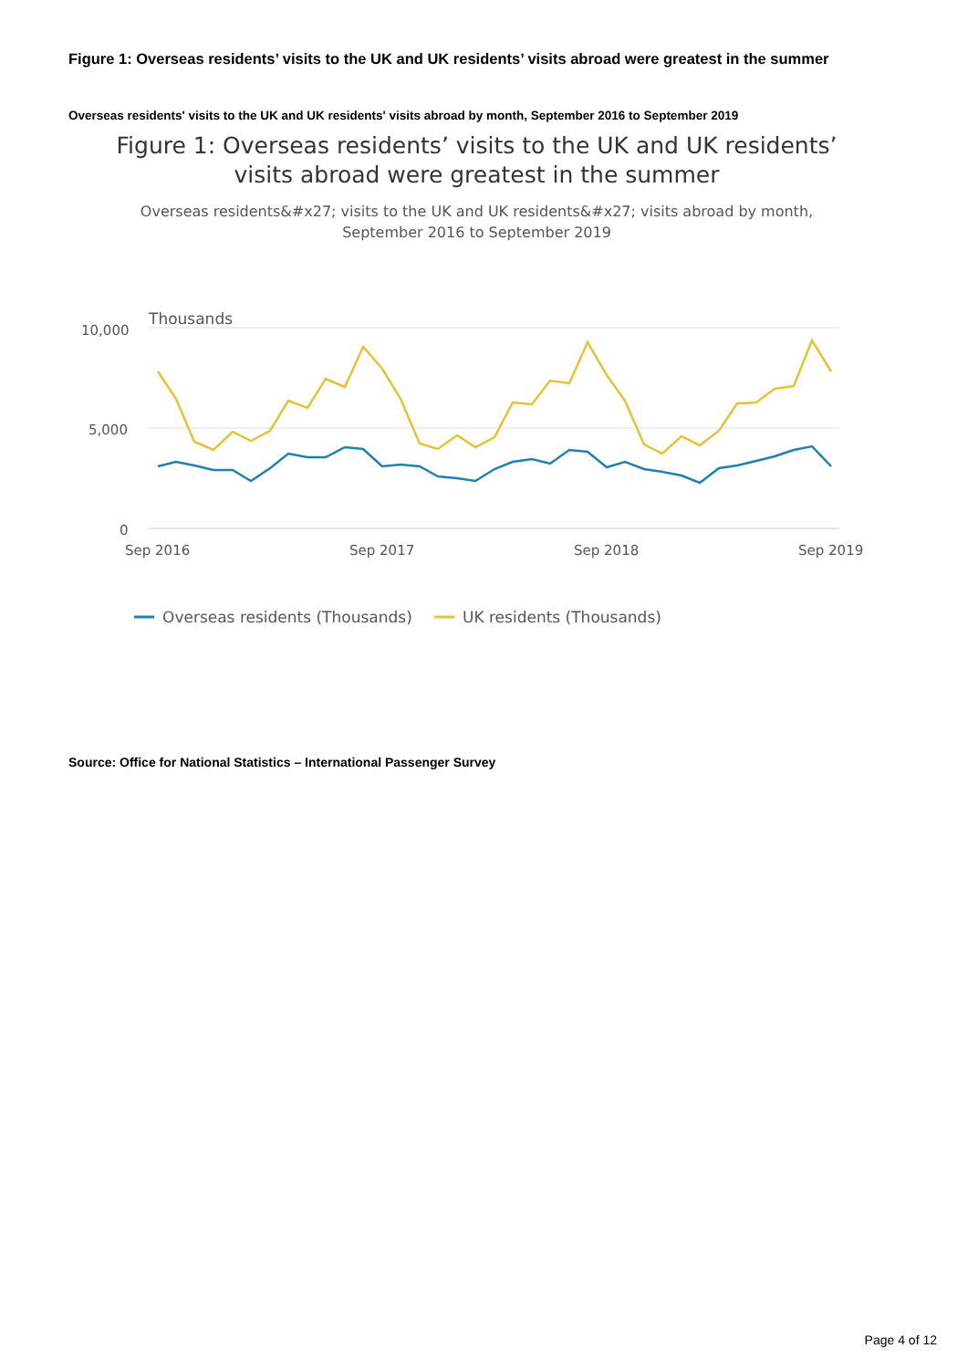Figure 1: Overseas residents’ visits to the UK and UK residents’ visits abroad were greatest in the summer
Overseas residents' visits to the UK and UK residents' visits abroad by month, September 2016 to September 2019
Figure 1: Overseas residents’ visits to the UK and UK residents’
visits abroad were greatest in the summer
Overseas residents&#x27; visits to the UK and UK residents&#x27; visits abroad by month,
September 2016 to September 2019
Thousands
10,000
5,000
0
Sep 2016
Sep 2017
Sep 2018
Sep 2019
Overseas residents (Thousands)
UK residents (Thousands)
Source: Office for National Statistics – International Passenger Survey
Page 4 of 12